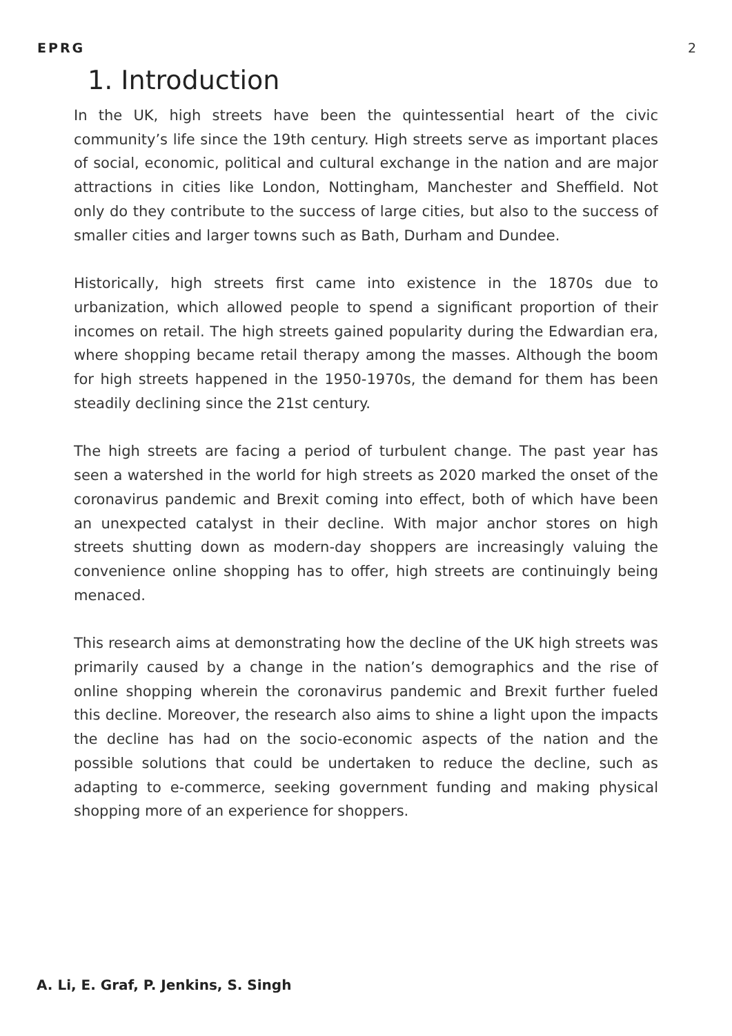EPRG 2
1. Introduction
In the UK, high streets have been the quintessential heart of the civic community’s life since the 19th century. High streets serve as important places of social, economic, political and cultural exchange in the nation and are major attractions in cities like London, Nottingham, Manchester and Sheffield. Not only do they contribute to the success of large cities, but also to the success of smaller cities and larger towns such as Bath, Durham and Dundee.
Historically, high streets first came into existence in the 1870s due to urbanization, which allowed people to spend a significant proportion of their incomes on retail. The high streets gained popularity during the Edwardian era, where shopping became retail therapy among the masses. Although the boom for high streets happened in the 1950-1970s, the demand for them has been steadily declining since the 21st century.
The high streets are facing a period of turbulent change. The past year has seen a watershed in the world for high streets as 2020 marked the onset of the coronavirus pandemic and Brexit coming into effect, both of which have been an unexpected catalyst in their decline. With major anchor stores on high streets shutting down as modern-day shoppers are increasingly valuing the convenience online shopping has to offer, high streets are continuingly being menaced.
This research aims at demonstrating how the decline of the UK high streets was primarily caused by a change in the nation’s demographics and the rise of online shopping wherein the coronavirus pandemic and Brexit further fueled this decline. Moreover, the research also aims to shine a light upon the impacts the decline has had on the socio-economic aspects of the nation and the possible solutions that could be undertaken to reduce the decline, such as adapting to e-commerce, seeking government funding and making physical shopping more of an experience for shoppers.
A. Li, E. Graf, P. Jenkins, S. Singh